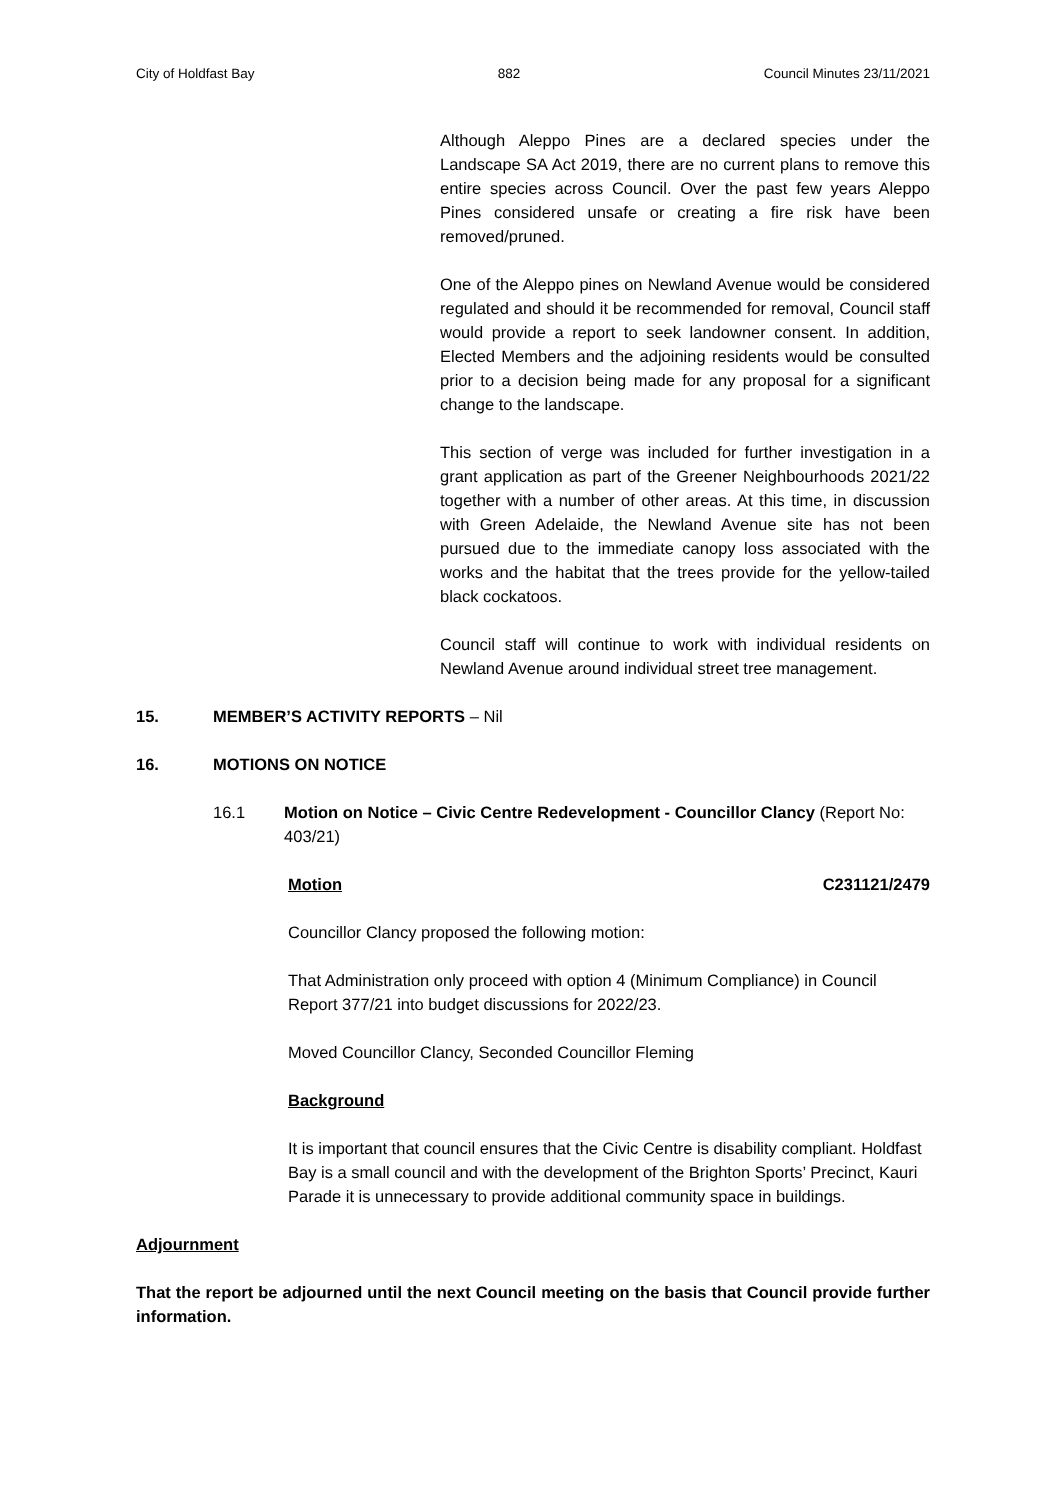City of Holdfast Bay 882 Council Minutes 23/11/2021
Although Aleppo Pines are a declared species under the Landscape SA Act 2019, there are no current plans to remove this entire species across Council. Over the past few years Aleppo Pines considered unsafe or creating a fire risk have been removed/pruned.
One of the Aleppo pines on Newland Avenue would be considered regulated and should it be recommended for removal, Council staff would provide a report to seek landowner consent. In addition, Elected Members and the adjoining residents would be consulted prior to a decision being made for any proposal for a significant change to the landscape.
This section of verge was included for further investigation in a grant application as part of the Greener Neighbourhoods 2021/22 together with a number of other areas. At this time, in discussion with Green Adelaide, the Newland Avenue site has not been pursued due to the immediate canopy loss associated with the works and the habitat that the trees provide for the yellow-tailed black cockatoos.
Council staff will continue to work with individual residents on Newland Avenue around individual street tree management.
15. MEMBER’S ACTIVITY REPORTS – Nil
16. MOTIONS ON NOTICE
16.1 Motion on Notice – Civic Centre Redevelopment - Councillor Clancy (Report No: 403/21)
Motion C231121/2479
Councillor Clancy proposed the following motion:
That Administration only proceed with option 4 (Minimum Compliance) in Council Report 377/21 into budget discussions for 2022/23.
Moved Councillor Clancy, Seconded Councillor Fleming
Background
It is important that council ensures that the Civic Centre is disability compliant. Holdfast Bay is a small council and with the development of the Brighton Sports’ Precinct, Kauri Parade it is unnecessary to provide additional community space in buildings.
Adjournment
That the report be adjourned until the next Council meeting on the basis that Council provide further information.